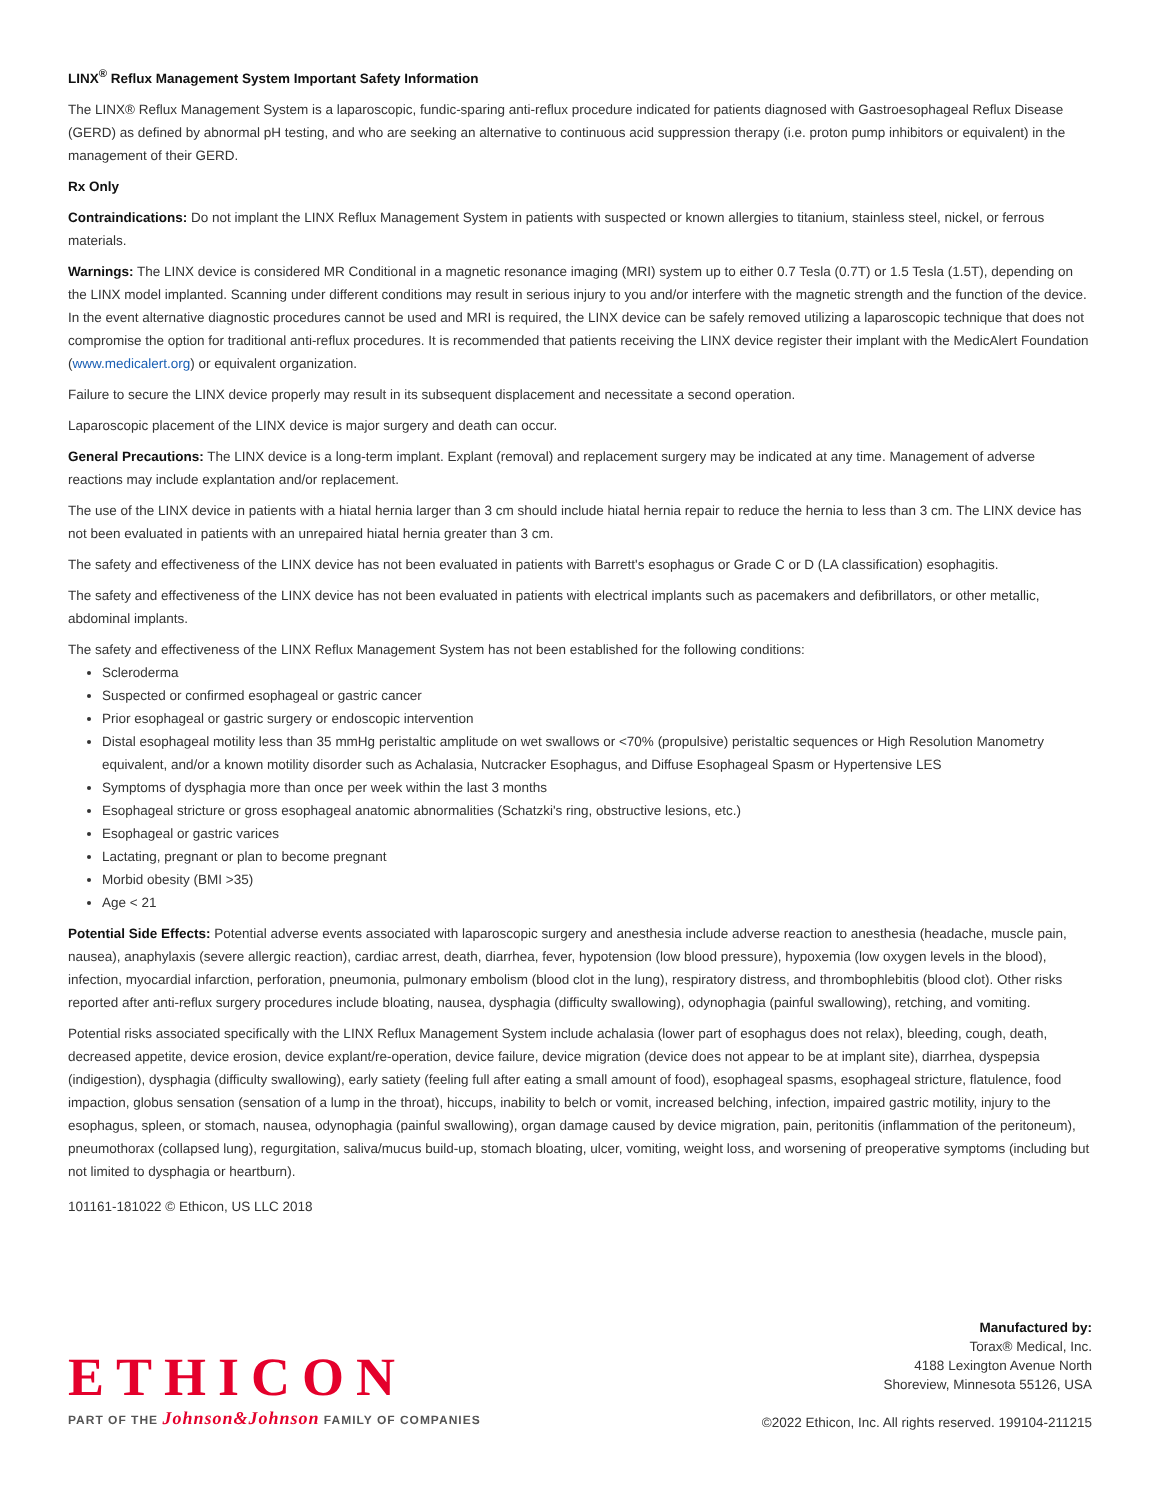LINX<sup>®</sup> Reflux Management System Important Safety Information
The LINX® Reflux Management System is a laparoscopic, fundic-sparing anti-reflux procedure indicated for patients diagnosed with Gastroesophageal Reflux Disease (GERD) as defined by abnormal pH testing, and who are seeking an alternative to continuous acid suppression therapy (i.e. proton pump inhibitors or equivalent) in the management of their GERD.
Rx Only
Contraindications: Do not implant the LINX Reflux Management System in patients with suspected or known allergies to titanium, stainless steel, nickel, or ferrous materials.
Warnings: The LINX device is considered MR Conditional in a magnetic resonance imaging (MRI) system up to either 0.7 Tesla (0.7T) or 1.5 Tesla (1.5T), depending on the LINX model implanted. Scanning under different conditions may result in serious injury to you and/or interfere with the magnetic strength and the function of the device. In the event alternative diagnostic procedures cannot be used and MRI is required, the LINX device can be safely removed utilizing a laparoscopic technique that does not compromise the option for traditional anti-reflux procedures. It is recommended that patients receiving the LINX device register their implant with the MedicAlert Foundation (www.medicalert.org) or equivalent organization.
Failure to secure the LINX device properly may result in its subsequent displacement and necessitate a second operation.
Laparoscopic placement of the LINX device is major surgery and death can occur.
General Precautions: The LINX device is a long-term implant. Explant (removal) and replacement surgery may be indicated at any time. Management of adverse reactions may include explantation and/or replacement.
The use of the LINX device in patients with a hiatal hernia larger than 3 cm should include hiatal hernia repair to reduce the hernia to less than 3 cm. The LINX device has not been evaluated in patients with an unrepaired hiatal hernia greater than 3 cm.
The safety and effectiveness of the LINX device has not been evaluated in patients with Barrett's esophagus or Grade C or D (LA classification) esophagitis.
The safety and effectiveness of the LINX device has not been evaluated in patients with electrical implants such as pacemakers and defibrillators, or other metallic, abdominal implants.
The safety and effectiveness of the LINX Reflux Management System has not been established for the following conditions:
Scleroderma
Suspected or confirmed esophageal or gastric cancer
Prior esophageal or gastric surgery or endoscopic intervention
Distal esophageal motility less than 35 mmHg peristaltic amplitude on wet swallows or <70% (propulsive) peristaltic sequences or High Resolution Manometry equivalent, and/or a known motility disorder such as Achalasia, Nutcracker Esophagus, and Diffuse Esophageal Spasm or Hypertensive LES
Symptoms of dysphagia more than once per week within the last 3 months
Esophageal stricture or gross esophageal anatomic abnormalities (Schatzki's ring, obstructive lesions, etc.)
Esophageal or gastric varices
Lactating, pregnant or plan to become pregnant
Morbid obesity (BMI >35)
Age < 21
Potential Side Effects: Potential adverse events associated with laparoscopic surgery and anesthesia include adverse reaction to anesthesia (headache, muscle pain, nausea), anaphylaxis (severe allergic reaction), cardiac arrest, death, diarrhea, fever, hypotension (low blood pressure), hypoxemia (low oxygen levels in the blood), infection, myocardial infarction, perforation, pneumonia, pulmonary embolism (blood clot in the lung), respiratory distress, and thrombophlebitis (blood clot). Other risks reported after anti-reflux surgery procedures include bloating, nausea, dysphagia (difficulty swallowing), odynophagia (painful swallowing), retching, and vomiting.
Potential risks associated specifically with the LINX Reflux Management System include achalasia (lower part of esophagus does not relax), bleeding, cough, death, decreased appetite, device erosion, device explant/re-operation, device failure, device migration (device does not appear to be at implant site), diarrhea, dyspepsia (indigestion), dysphagia (difficulty swallowing), early satiety (feeling full after eating a small amount of food), esophageal spasms, esophageal stricture, flatulence, food impaction, globus sensation (sensation of a lump in the throat), hiccups, inability to belch or vomit, increased belching, infection, impaired gastric motility, injury to the esophagus, spleen, or stomach, nausea, odynophagia (painful swallowing), organ damage caused by device migration, pain, peritonitis (inflammation of the peritoneum), pneumothorax (collapsed lung), regurgitation, saliva/mucus build-up, stomach bloating, ulcer, vomiting, weight loss, and worsening of preoperative symptoms (including but not limited to dysphagia or heartburn).
101161-181022 © Ethicon, US LLC 2018
ETHICON
PART OF THE Johnson&Johnson FAMILY OF COMPANIES
Manufactured by:
Torax® Medical, Inc.
4188 Lexington Avenue North
Shoreview, Minnesota 55126, USA
©2022 Ethicon, Inc. All rights reserved. 199104-211215